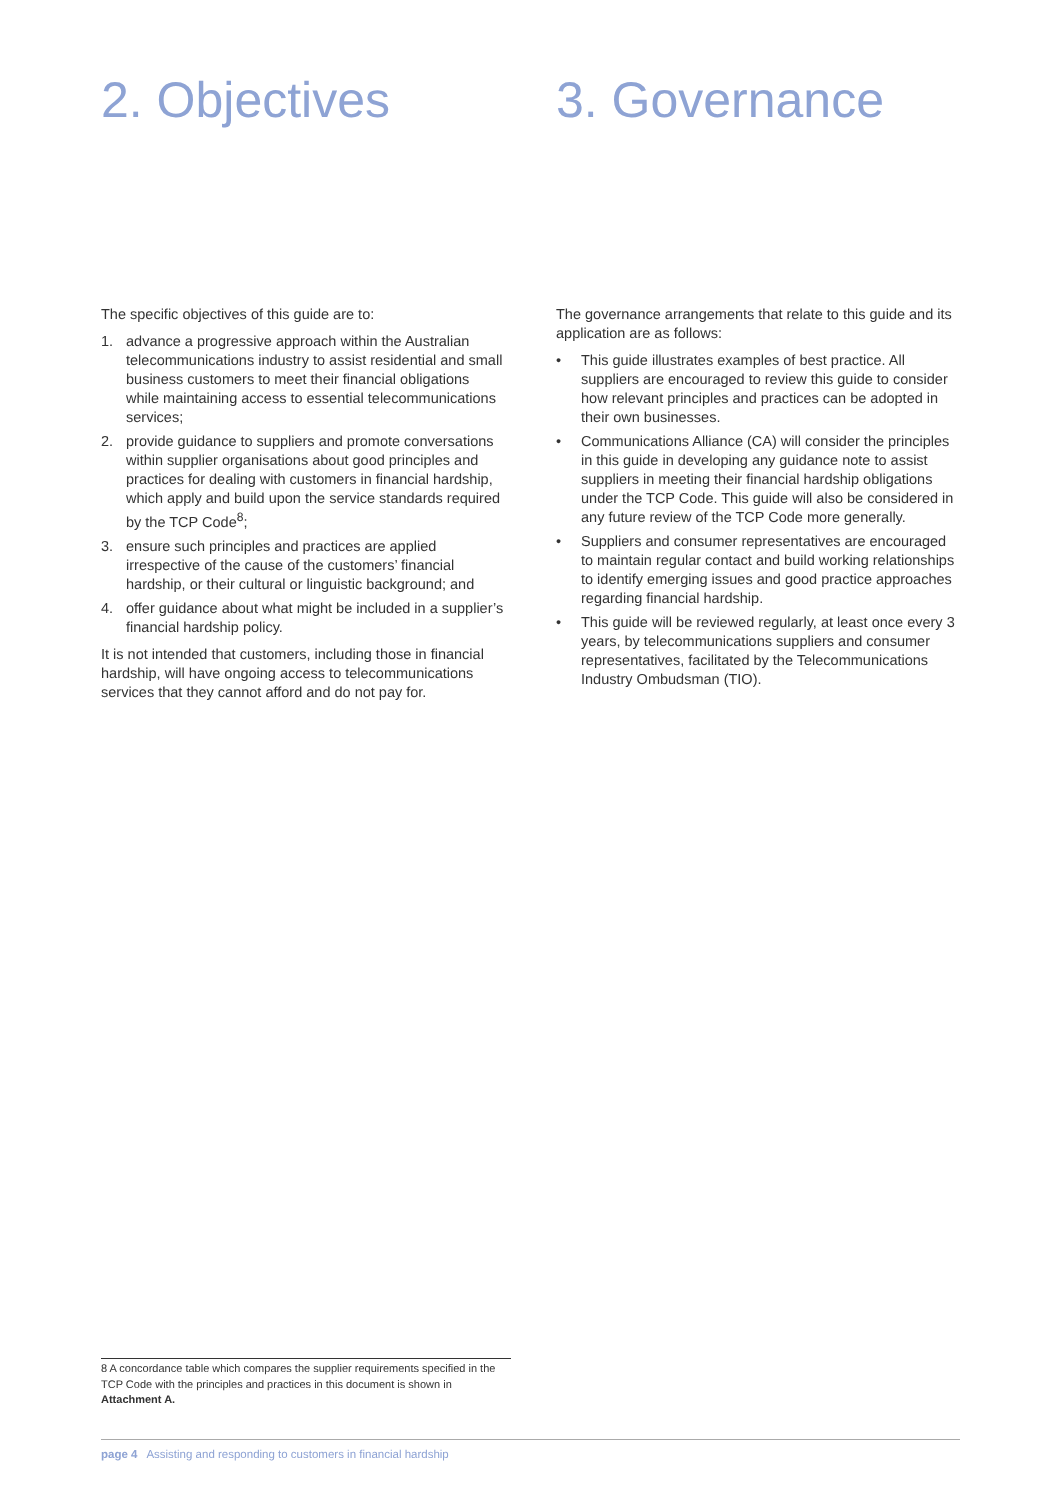2. Objectives
The specific objectives of this guide are to:
1. advance a progressive approach within the Australian telecommunications industry to assist residential and small business customers to meet their financial obligations while maintaining access to essential telecommunications services;
2. provide guidance to suppliers and promote conversations within supplier organisations about good principles and practices for dealing with customers in financial hardship, which apply and build upon the service standards required by the TCP Code<sup>8</sup>;
3. ensure such principles and practices are applied irrespective of the cause of the customers’ financial hardship, or their cultural or linguistic background; and
4. offer guidance about what might be included in a supplier’s financial hardship policy.
It is not intended that customers, including those in financial hardship, will have ongoing access to telecommunications services that they cannot afford and do not pay for.
3. Governance
The governance arrangements that relate to this guide and its application are as follows:
• This guide illustrates examples of best practice. All suppliers are encouraged to review this guide to consider how relevant principles and practices can be adopted in their own businesses.
• Communications Alliance (CA) will consider the principles in this guide in developing any guidance note to assist suppliers in meeting their financial hardship obligations under the TCP Code. This guide will also be considered in any future review of the TCP Code more generally.
• Suppliers and consumer representatives are encouraged to maintain regular contact and build working relationships to identify emerging issues and good practice approaches regarding financial hardship.
• This guide will be reviewed regularly, at least once every 3 years, by telecommunications suppliers and consumer representatives, facilitated by the Telecommunications Industry Ombudsman (TIO).
8 A concordance table which compares the supplier requirements specified in the TCP Code with the principles and practices in this document is shown in Attachment A.
page 4 Assisting and responding to customers in financial hardship